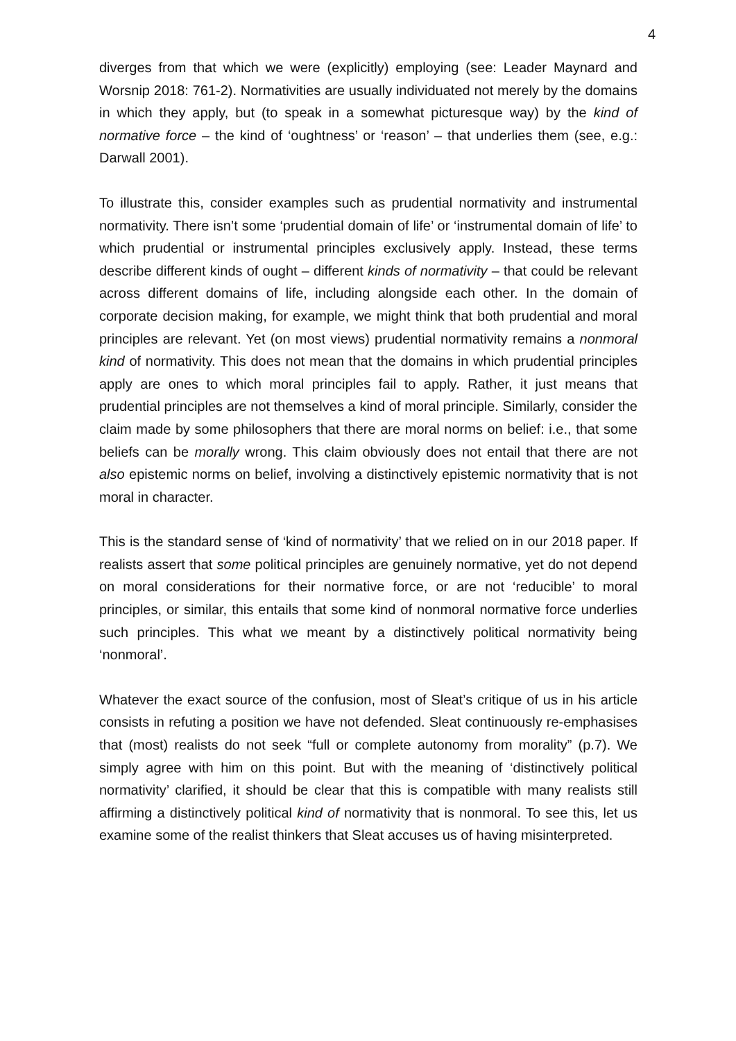4
diverges from that which we were (explicitly) employing (see: Leader Maynard and Worsnip 2018: 761-2). Normativities are usually individuated not merely by the domains in which they apply, but (to speak in a somewhat picturesque way) by the kind of normative force – the kind of ‘oughtness’ or ‘reason’ – that underlies them (see, e.g.: Darwall 2001).
To illustrate this, consider examples such as prudential normativity and instrumental normativity. There isn’t some ‘prudential domain of life’ or ‘instrumental domain of life’ to which prudential or instrumental principles exclusively apply. Instead, these terms describe different kinds of ought – different kinds of normativity – that could be relevant across different domains of life, including alongside each other. In the domain of corporate decision making, for example, we might think that both prudential and moral principles are relevant. Yet (on most views) prudential normativity remains a nonmoral kind of normativity. This does not mean that the domains in which prudential principles apply are ones to which moral principles fail to apply. Rather, it just means that prudential principles are not themselves a kind of moral principle. Similarly, consider the claim made by some philosophers that there are moral norms on belief: i.e., that some beliefs can be morally wrong. This claim obviously does not entail that there are not also epistemic norms on belief, involving a distinctively epistemic normativity that is not moral in character.
This is the standard sense of ‘kind of normativity’ that we relied on in our 2018 paper. If realists assert that some political principles are genuinely normative, yet do not depend on moral considerations for their normative force, or are not ‘reducible’ to moral principles, or similar, this entails that some kind of nonmoral normative force underlies such principles. This what we meant by a distinctively political normativity being ‘nonmoral’.
Whatever the exact source of the confusion, most of Sleat’s critique of us in his article consists in refuting a position we have not defended. Sleat continuously re-emphasises that (most) realists do not seek “full or complete autonomy from morality” (p.7). We simply agree with him on this point. But with the meaning of ‘distinctively political normativity’ clarified, it should be clear that this is compatible with many realists still affirming a distinctively political kind of normativity that is nonmoral. To see this, let us examine some of the realist thinkers that Sleat accuses us of having misinterpreted.